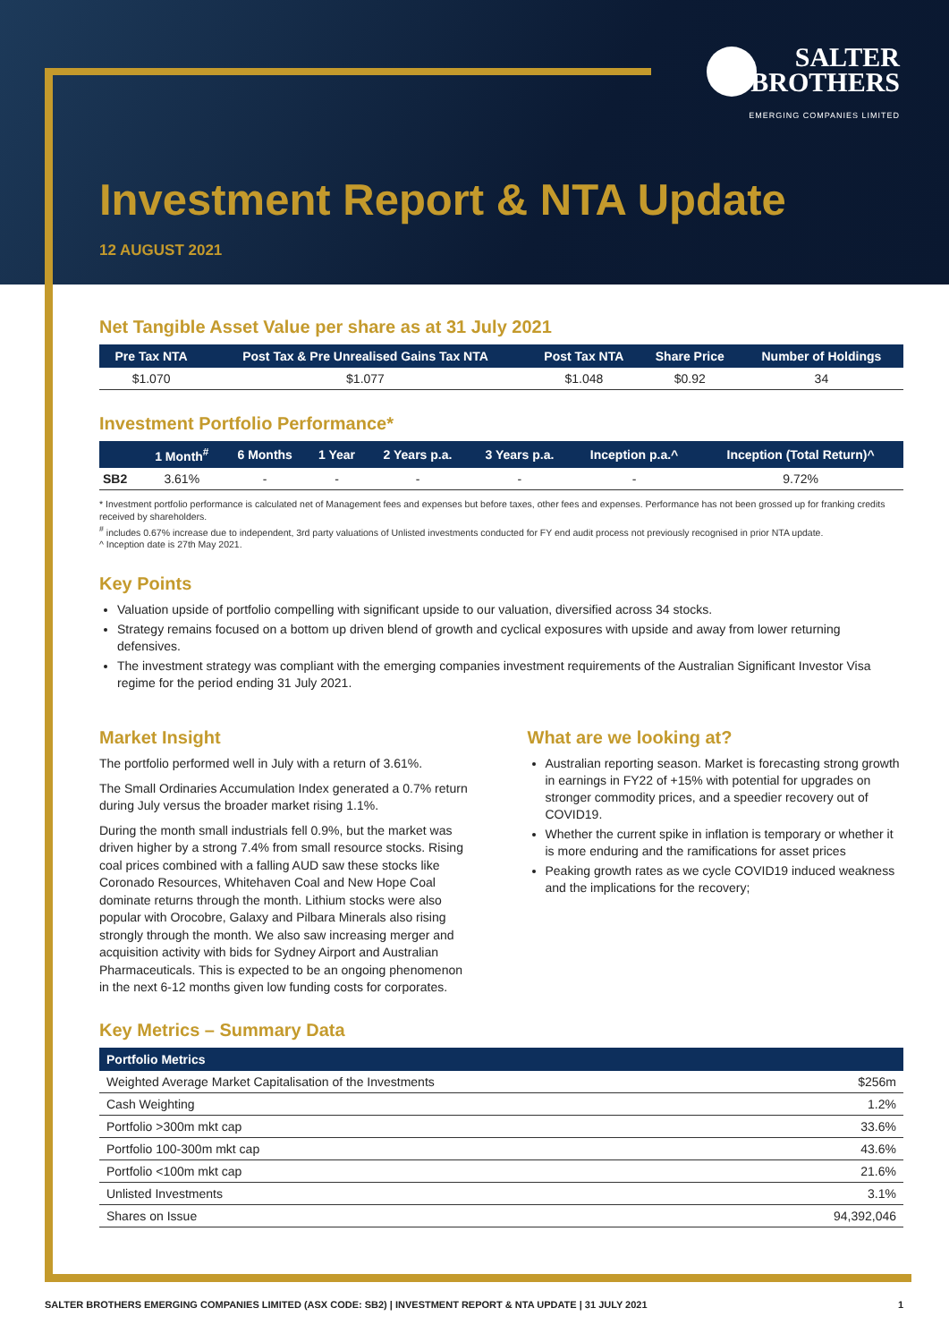SALTER
BROTHERS
EMERGING COMPANIES LIMITED
Investment Report & NTA Update
12 AUGUST 2021
Net Tangible Asset Value per share as at 31 July 2021
| Pre Tax NTA | Post Tax & Pre Unrealised Gains Tax NTA | Post Tax NTA | Share Price | Number of Holdings |
| --- | --- | --- | --- | --- |
| $1.070 | $1.077 | $1.048 | $0.92 | 34 |
Investment Portfolio Performance*
| | 1 Month<sup>#</sup> | 6 Months | 1 Year | 2 Years p.a. | 3 Years p.a. | Inception p.a.^ | Inception (Total Return)^ |
| --- | --- | --- | --- | --- | --- | --- | --- |
| SB2 | 3.61% | - | - | - | - | - | 9.72% |
* Investment portfolio performance is calculated net of Management fees and expenses but before taxes, other fees and expenses. Performance has not been grossed up for franking credits received by shareholders.
<sup>#</sup> includes 0.67% increase due to independent, 3rd party valuations of Unlisted investments conducted for FY end audit process not previously recognised in prior NTA update.
^ Inception date is 27th May 2021.
Key Points
Valuation upside of portfolio compelling with significant upside to our valuation, diversified across 34 stocks.
Strategy remains focused on a bottom up driven blend of growth and cyclical exposures with upside and away from lower returning defensives.
The investment strategy was compliant with the emerging companies investment requirements of the Australian Significant Investor Visa regime for the period ending 31 July 2021.
Market Insight
The portfolio performed well in July with a return of 3.61%.
The Small Ordinaries Accumulation Index generated a 0.7% return during July versus the broader market rising 1.1%.
During the month small industrials fell 0.9%, but the market was driven higher by a strong 7.4% from small resource stocks. Rising coal prices combined with a falling AUD saw these stocks like Coronado Resources, Whitehaven Coal and New Hope Coal dominate returns through the month. Lithium stocks were also popular with Orocobre, Galaxy and Pilbara Minerals also rising strongly through the month. We also saw increasing merger and acquisition activity with bids for Sydney Airport and Australian Pharmaceuticals. This is expected to be an ongoing phenomenon in the next 6-12 months given low funding costs for corporates.
What are we looking at?
Australian reporting season. Market is forecasting strong growth in earnings in FY22 of +15% with potential for upgrades on stronger commodity prices, and a speedier recovery out of COVID19.
Whether the current spike in inflation is temporary or whether it is more enduring and the ramifications for asset prices
Peaking growth rates as we cycle COVID19 induced weakness and the implications for the recovery;
Key Metrics – Summary Data
| Portfolio Metrics | |
| --- | --- |
| Weighted Average Market Capitalisation of the Investments | $256m |
| Cash Weighting | 1.2% |
| Portfolio >300m mkt cap | 33.6% |
| Portfolio 100-300m mkt cap | 43.6% |
| Portfolio <100m mkt cap | 21.6% |
| Unlisted Investments | 3.1% |
| Shares on Issue | 94,392,046 |
SALTER BROTHERS EMERGING COMPANIES LIMITED (ASX CODE: SB2) | INVESTMENT REPORT & NTA UPDATE | 31 JULY 2021 1